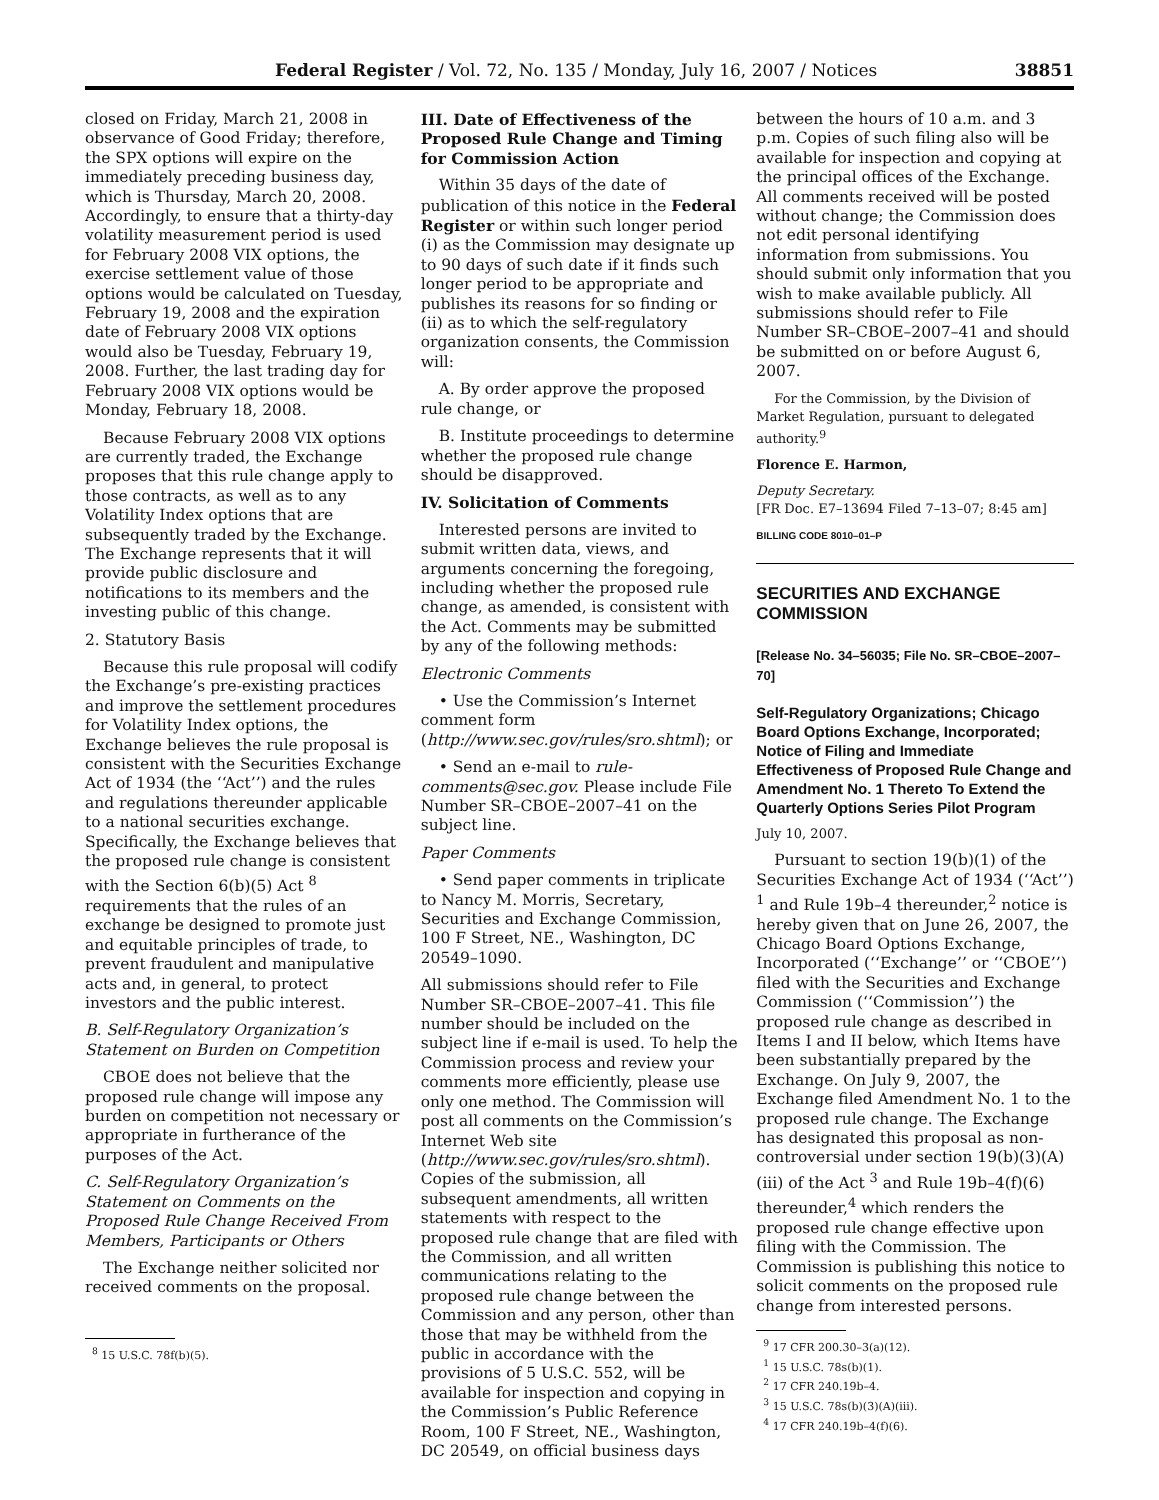Federal Register / Vol. 72, No. 135 / Monday, July 16, 2007 / Notices 38851
closed on Friday, March 21, 2008 in observance of Good Friday; therefore, the SPX options will expire on the immediately preceding business day, which is Thursday, March 20, 2008. Accordingly, to ensure that a thirty-day volatility measurement period is used for February 2008 VIX options, the exercise settlement value of those options would be calculated on Tuesday, February 19, 2008 and the expiration date of February 2008 VIX options would also be Tuesday, February 19, 2008. Further, the last trading day for February 2008 VIX options would be Monday, February 18, 2008.
Because February 2008 VIX options are currently traded, the Exchange proposes that this rule change apply to those contracts, as well as to any Volatility Index options that are subsequently traded by the Exchange. The Exchange represents that it will provide public disclosure and notifications to its members and the investing public of this change.
2. Statutory Basis
Because this rule proposal will codify the Exchange’s pre-existing practices and improve the settlement procedures for Volatility Index options, the Exchange believes the rule proposal is consistent with the Securities Exchange Act of 1934 (the ‘‘Act’’) and the rules and regulations thereunder applicable to a national securities exchange. Specifically, the Exchange believes that the proposed rule change is consistent with the Section 6(b)(5) Act <sup>8</sup> requirements that the rules of an exchange be designed to promote just and equitable principles of trade, to prevent fraudulent and manipulative acts and, in general, to protect investors and the public interest.
B. Self-Regulatory Organization’s Statement on Burden on Competition
CBOE does not believe that the proposed rule change will impose any burden on competition not necessary or appropriate in furtherance of the purposes of the Act.
C. Self-Regulatory Organization’s Statement on Comments on the Proposed Rule Change Received From Members, Participants or Others
The Exchange neither solicited nor received comments on the proposal.
<sup>8</sup> 15 U.S.C. 78f(b)(5).
III. Date of Effectiveness of the Proposed Rule Change and Timing for Commission Action
Within 35 days of the date of publication of this notice in the Federal Register or within such longer period (i) as the Commission may designate up to 90 days of such date if it finds such longer period to be appropriate and publishes its reasons for so finding or (ii) as to which the self-regulatory organization consents, the Commission will:
A. By order approve the proposed rule change, or
B. Institute proceedings to determine whether the proposed rule change should be disapproved.
IV. Solicitation of Comments
Interested persons are invited to submit written data, views, and arguments concerning the foregoing, including whether the proposed rule change, as amended, is consistent with the Act. Comments may be submitted by any of the following methods:
Electronic Comments
• Use the Commission’s Internet comment form (http://www.sec.gov/rules/sro.shtml); or
• Send an e-mail to rule-comments@sec.gov. Please include File Number SR–CBOE–2007–41 on the subject line.
Paper Comments
• Send paper comments in triplicate to Nancy M. Morris, Secretary, Securities and Exchange Commission, 100 F Street, NE., Washington, DC 20549–1090.
All submissions should refer to File Number SR–CBOE–2007–41. This file number should be included on the subject line if e-mail is used. To help the Commission process and review your comments more efficiently, please use only one method. The Commission will post all comments on the Commission’s Internet Web site (http://www.sec.gov/rules/sro.shtml). Copies of the submission, all subsequent amendments, all written statements with respect to the proposed rule change that are filed with the Commission, and all written communications relating to the proposed rule change between the Commission and any person, other than those that may be withheld from the public in accordance with the provisions of 5 U.S.C. 552, will be available for inspection and copying in the Commission’s Public Reference Room, 100 F Street, NE., Washington, DC 20549, on official business days
between the hours of 10 a.m. and 3 p.m. Copies of such filing also will be available for inspection and copying at the principal offices of the Exchange. All comments received will be posted without change; the Commission does not edit personal identifying information from submissions. You should submit only information that you wish to make available publicly. All submissions should refer to File Number SR–CBOE–2007–41 and should be submitted on or before August 6, 2007.
For the Commission, by the Division of Market Regulation, pursuant to delegated authority.<sup>9</sup>
Florence E. Harmon,
Deputy Secretary.
[FR Doc. E7–13694 Filed 7–13–07; 8:45 am]
BILLING CODE 8010–01–P
SECURITIES AND EXCHANGE COMMISSION
[Release No. 34–56035; File No. SR–CBOE–2007–70]
Self-Regulatory Organizations; Chicago Board Options Exchange, Incorporated; Notice of Filing and Immediate Effectiveness of Proposed Rule Change and Amendment No. 1 Thereto To Extend the Quarterly Options Series Pilot Program
July 10, 2007.
Pursuant to section 19(b)(1) of the Securities Exchange Act of 1934 (‘‘Act’’) <sup>1</sup> and Rule 19b–4 thereunder,<sup>2</sup> notice is hereby given that on June 26, 2007, the Chicago Board Options Exchange, Incorporated (‘‘Exchange’’ or ‘‘CBOE’’) filed with the Securities and Exchange Commission (‘‘Commission’’) the proposed rule change as described in Items I and II below, which Items have been substantially prepared by the Exchange. On July 9, 2007, the Exchange filed Amendment No. 1 to the proposed rule change. The Exchange has designated this proposal as non-controversial under section 19(b)(3)(A)(iii) of the Act <sup>3</sup> and Rule 19b–4(f)(6) thereunder,<sup>4</sup> which renders the proposed rule change effective upon filing with the Commission. The Commission is publishing this notice to solicit comments on the proposed rule change from interested persons.
<sup>9</sup> 17 CFR 200.30–3(a)(12).
<sup>1</sup> 15 U.S.C. 78s(b)(1).
<sup>2</sup> 17 CFR 240.19b–4.
<sup>3</sup> 15 U.S.C. 78s(b)(3)(A)(iii).
<sup>4</sup> 17 CFR 240.19b–4(f)(6).